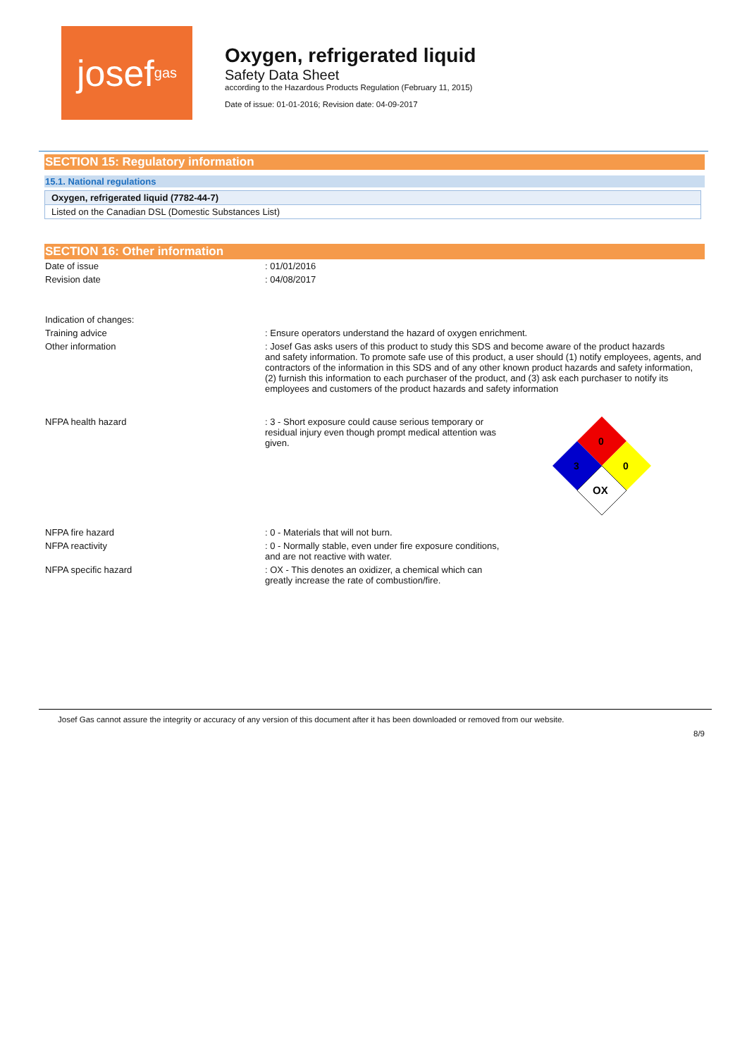josef gas
Oxygen, refrigerated liquid
Safety Data Sheet
according to the Hazardous Products Regulation (February 11, 2015)
Date of issue: 01-01-2016; Revision date: 04-09-2017
SECTION 15: Regulatory information
15.1. National regulations
| Oxygen, refrigerated liquid (7782-44-7) |
| --- |
| Listed on the Canadian DSL (Domestic Substances List) |
SECTION 16: Other information
| Date of issue | : 01/01/2016 |
| Revision date | : 04/08/2017 |
| Indication of changes: | |
| Training advice | : Ensure operators understand the hazard of oxygen enrichment. |
| Other information | : Josef Gas asks users of this product to study this SDS and become aware of the product hazards and safety information. To promote safe use of this product, a user should (1) notify employees, agents, and contractors of the information in this SDS and of any other known product hazards and safety information, (2) furnish this information to each purchaser of the product, and (3) ask each purchaser to notify its employees and customers of the product hazards and safety information |
| NFPA health hazard | 0 0 3 OX : 3 - Short exposure could cause serious temporary or residual injury even though prompt medical attention was given. |
| NFPA fire hazard | : 0 - Materials that will not burn. |
| NFPA reactivity | : 0 - Normally stable, even under fire exposure conditions, and are not reactive with water. |
| NFPA specific hazard | : OX - This denotes an oxidizer, a chemical which can greatly increase the rate of combustion/fire. |
Josef Gas cannot assure the integrity or accuracy of any version of this document after it has been downloaded or removed from our website.
8/9